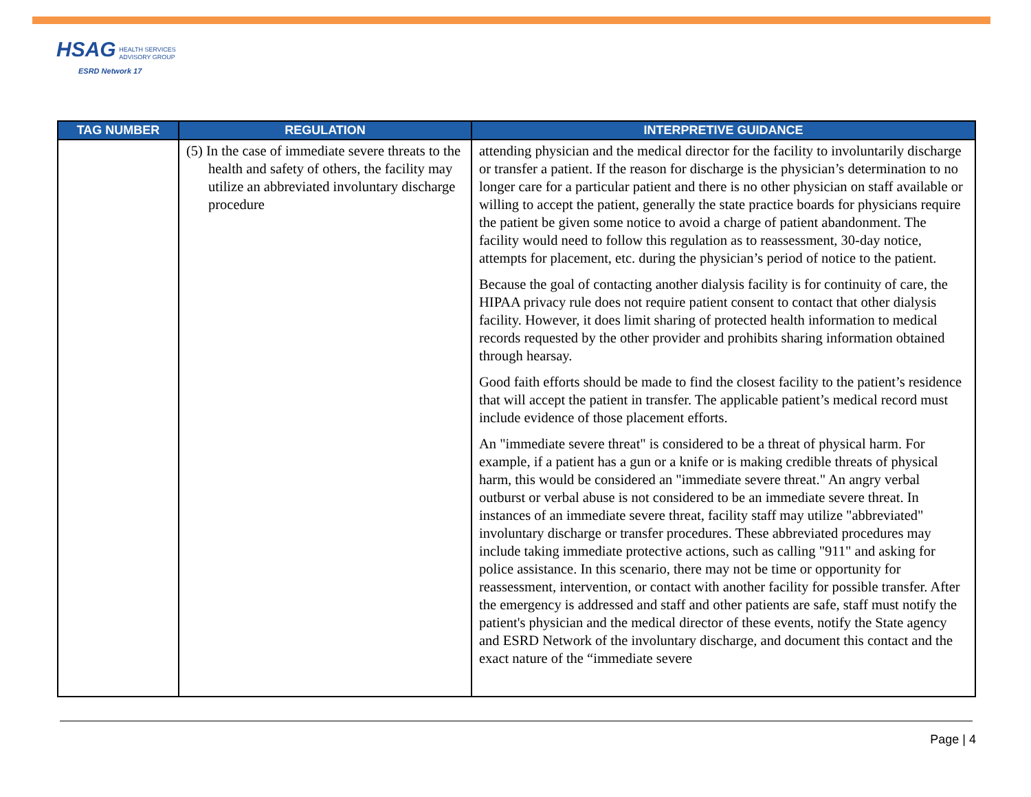HSAG HEALTH SERVICES
ADVISORY GROUP
ESRD Network 17
| TAG NUMBER | REGULATION | INTERPRETIVE GUIDANCE |
| --- | --- | --- |
| | (5) In the case of immediate severe threats to the health and safety of others, the facility may utilize an abbreviated involuntary discharge procedure | attending physician and the medical director for the facility to involuntarily discharge or transfer a patient. If the reason for discharge is the physician’s determination to no longer care for a particular patient and there is no other physician on staff available or willing to accept the patient, generally the state practice boards for physicians require the patient be given some notice to avoid a charge of patient abandonment. The facility would need to follow this regulation as to reassessment, 30-day notice, attempts for placement, etc. during the physician’s period of notice to the patient. Because the goal of contacting another dialysis facility is for continuity of care, the HIPAA privacy rule does not require patient consent to contact that other dialysis facility. However, it does limit sharing of protected health information to medical records requested by the other provider and prohibits sharing information obtained through hearsay. Good faith efforts should be made to find the closest facility to the patient’s residence that will accept the patient in transfer. The applicable patient’s medical record must include evidence of those placement efforts. An "immediate severe threat" is considered to be a threat of physical harm. For example, if a patient has a gun or a knife or is making credible threats of physical harm, this would be considered an "immediate severe threat." An angry verbal outburst or verbal abuse is not considered to be an immediate severe threat. In instances of an immediate severe threat, facility staff may utilize "abbreviated" involuntary discharge or transfer procedures. These abbreviated procedures may include taking immediate protective actions, such as calling "911" and asking for police assistance. In this scenario, there may not be time or opportunity for reassessment, intervention, or contact with another facility for possible transfer. After the emergency is addressed and staff and other patients are safe, staff must notify the patient's physician and the medical director of these events, notify the State agency and ESRD Network of the involuntary discharge, and document this contact and the exact nature of the “immediate severe |
Page | 4